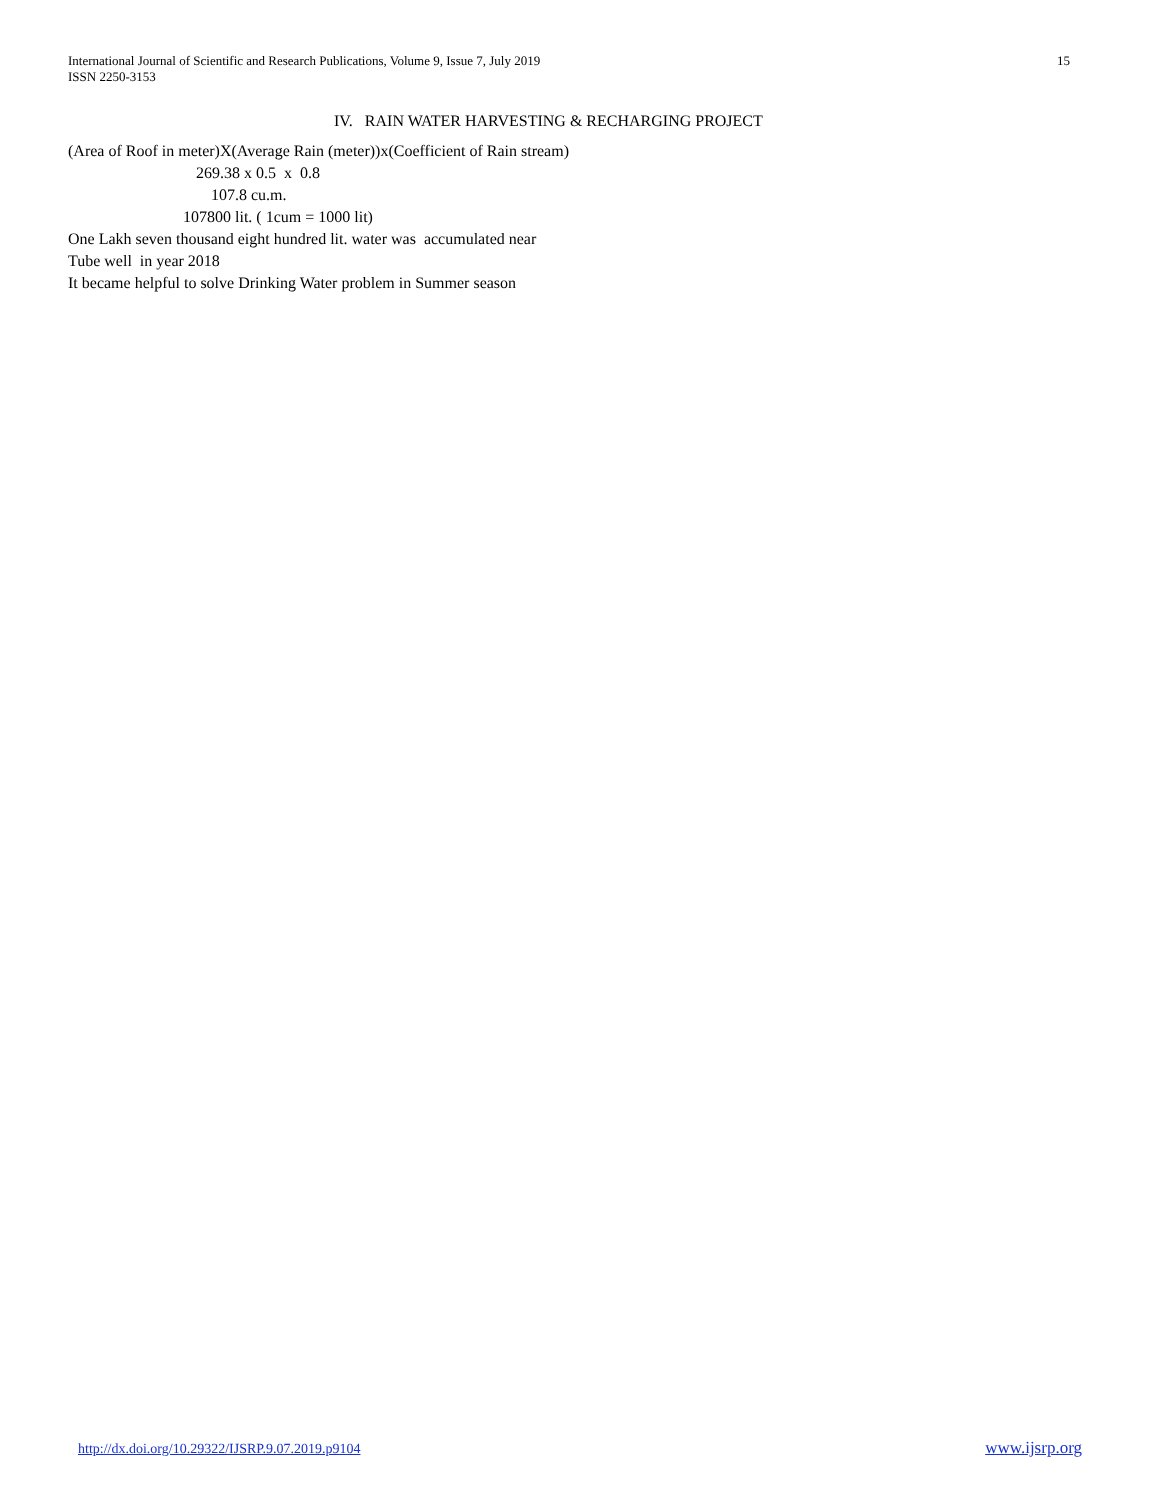International Journal of Scientific and Research Publications, Volume 9, Issue 7, July 2019
ISSN 2250-3153
15
IV. RAIN WATER HARVESTING & RECHARGING PROJECT
(Area of Roof in meter)X(Average Rain (meter))x(Coefficient of Rain stream)
269.38 x 0.5 x 0.8
107.8 cu.m.
107800 lit. ( 1cum = 1000 lit)
One Lakh seven thousand eight hundred lit. water was accumulated near
Tube well in year 2018
It became helpful to solve Drinking Water problem in Summer season
http://dx.doi.org/10.29322/IJSRP.9.07.2019.p9104 www.ijsrp.org